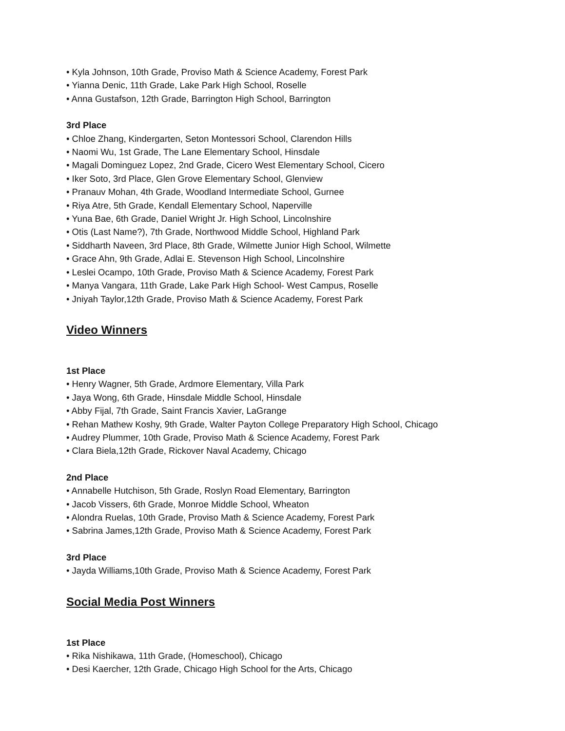• Kyla Johnson, 10th Grade, Proviso Math & Science Academy, Forest Park
• Yianna Denic, 11th Grade, Lake Park High School, Roselle
• Anna Gustafson, 12th Grade, Barrington High School, Barrington
3rd Place
• Chloe Zhang, Kindergarten, Seton Montessori School, Clarendon Hills
• Naomi Wu, 1st Grade, The Lane Elementary School, Hinsdale
• Magali Dominguez Lopez, 2nd Grade, Cicero West Elementary School, Cicero
• Iker Soto, 3rd Place, Glen Grove Elementary School, Glenview
• Pranauv Mohan, 4th Grade, Woodland Intermediate School, Gurnee
• Riya Atre, 5th Grade, Kendall Elementary School, Naperville
• Yuna Bae, 6th Grade, Daniel Wright Jr. High School, Lincolnshire
• Otis (Last Name?), 7th Grade, Northwood Middle School, Highland Park
• Siddharth Naveen, 3rd Place, 8th Grade, Wilmette Junior High School, Wilmette
• Grace Ahn, 9th Grade, Adlai E. Stevenson High School, Lincolnshire
• Leslei Ocampo, 10th Grade, Proviso Math & Science Academy, Forest Park
• Manya Vangara, 11th Grade, Lake Park High School- West Campus, Roselle
• Jniyah Taylor,12th Grade, Proviso Math & Science Academy, Forest Park
Video Winners
1st Place
• Henry Wagner, 5th Grade, Ardmore Elementary, Villa Park
• Jaya Wong, 6th Grade, Hinsdale Middle School, Hinsdale
• Abby Fijal, 7th Grade, Saint Francis Xavier, LaGrange
• Rehan Mathew Koshy, 9th Grade, Walter Payton College Preparatory High School, Chicago
• Audrey Plummer, 10th Grade, Proviso Math & Science Academy, Forest Park
• Clara Biela,12th Grade, Rickover Naval Academy, Chicago
2nd Place
• Annabelle Hutchison, 5th Grade, Roslyn Road Elementary, Barrington
• Jacob Vissers, 6th Grade, Monroe Middle School, Wheaton
• Alondra Ruelas, 10th Grade, Proviso Math & Science Academy, Forest Park
• Sabrina James,12th Grade, Proviso Math & Science Academy, Forest Park
3rd Place
• Jayda Williams,10th Grade, Proviso Math & Science Academy, Forest Park
Social Media Post Winners
1st Place
• Rika Nishikawa, 11th Grade, (Homeschool), Chicago
• Desi Kaercher, 12th Grade, Chicago High School for the Arts, Chicago